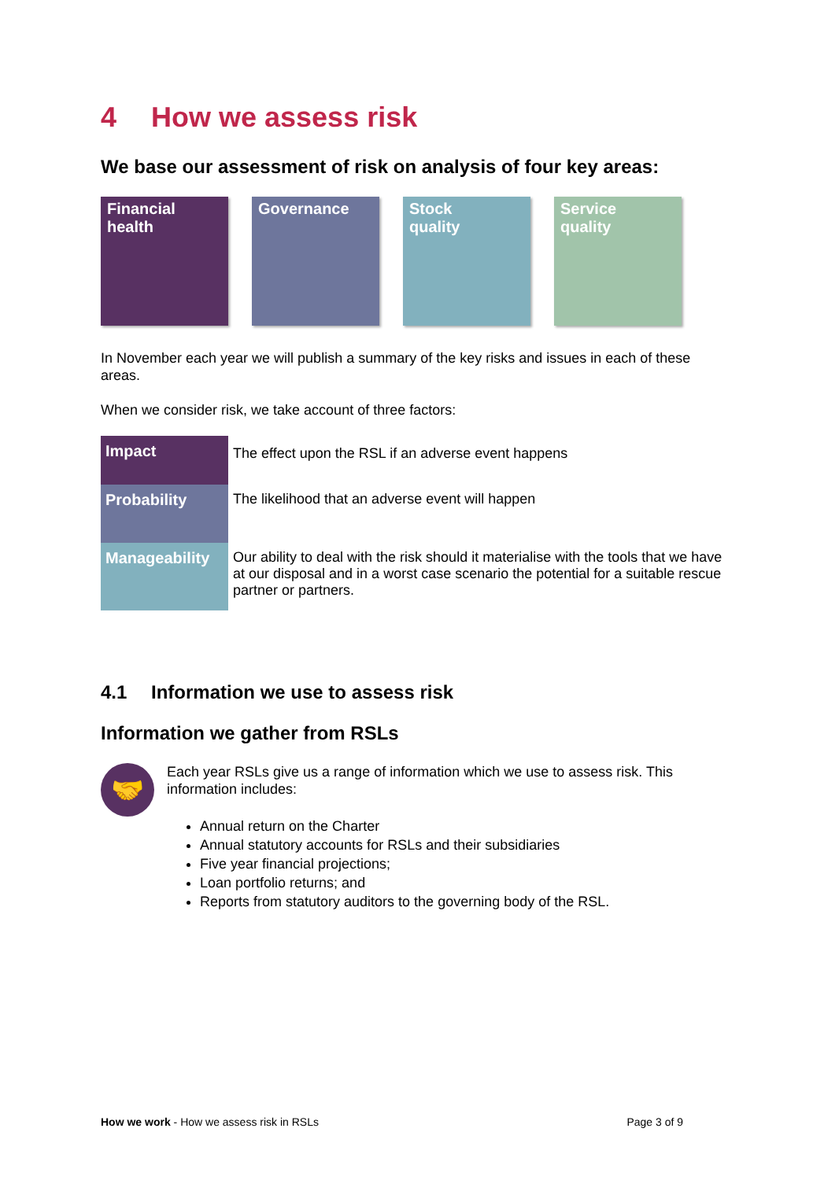4 How we assess risk
We base our assessment of risk on analysis of four key areas:
Financial
health
Governance Stock
quality
Service
quality
In November each year we will publish a summary of the key risks and issues in each of these areas.
When we consider risk, we take account of three factors:
| Impact | The effect upon the RSL if an adverse event happens |
| Probability | The likelihood that an adverse event will happen |
| Manageability | Our ability to deal with the risk should it materialise with the tools that we have at our disposal and in a worst case scenario the potential for a suitable rescue partner or partners. |
4.1 Information we use to assess risk
Information we gather from RSLs
🤝
Each year RSLs give us a range of information which we use to assess risk. This information includes:
Annual return on the Charter
Annual statutory accounts for RSLs and their subsidiaries
Five year financial projections;
Loan portfolio returns; and
Reports from statutory auditors to the governing body of the RSL.
How we work - How we assess risk in RSLs
Page 3 of 9